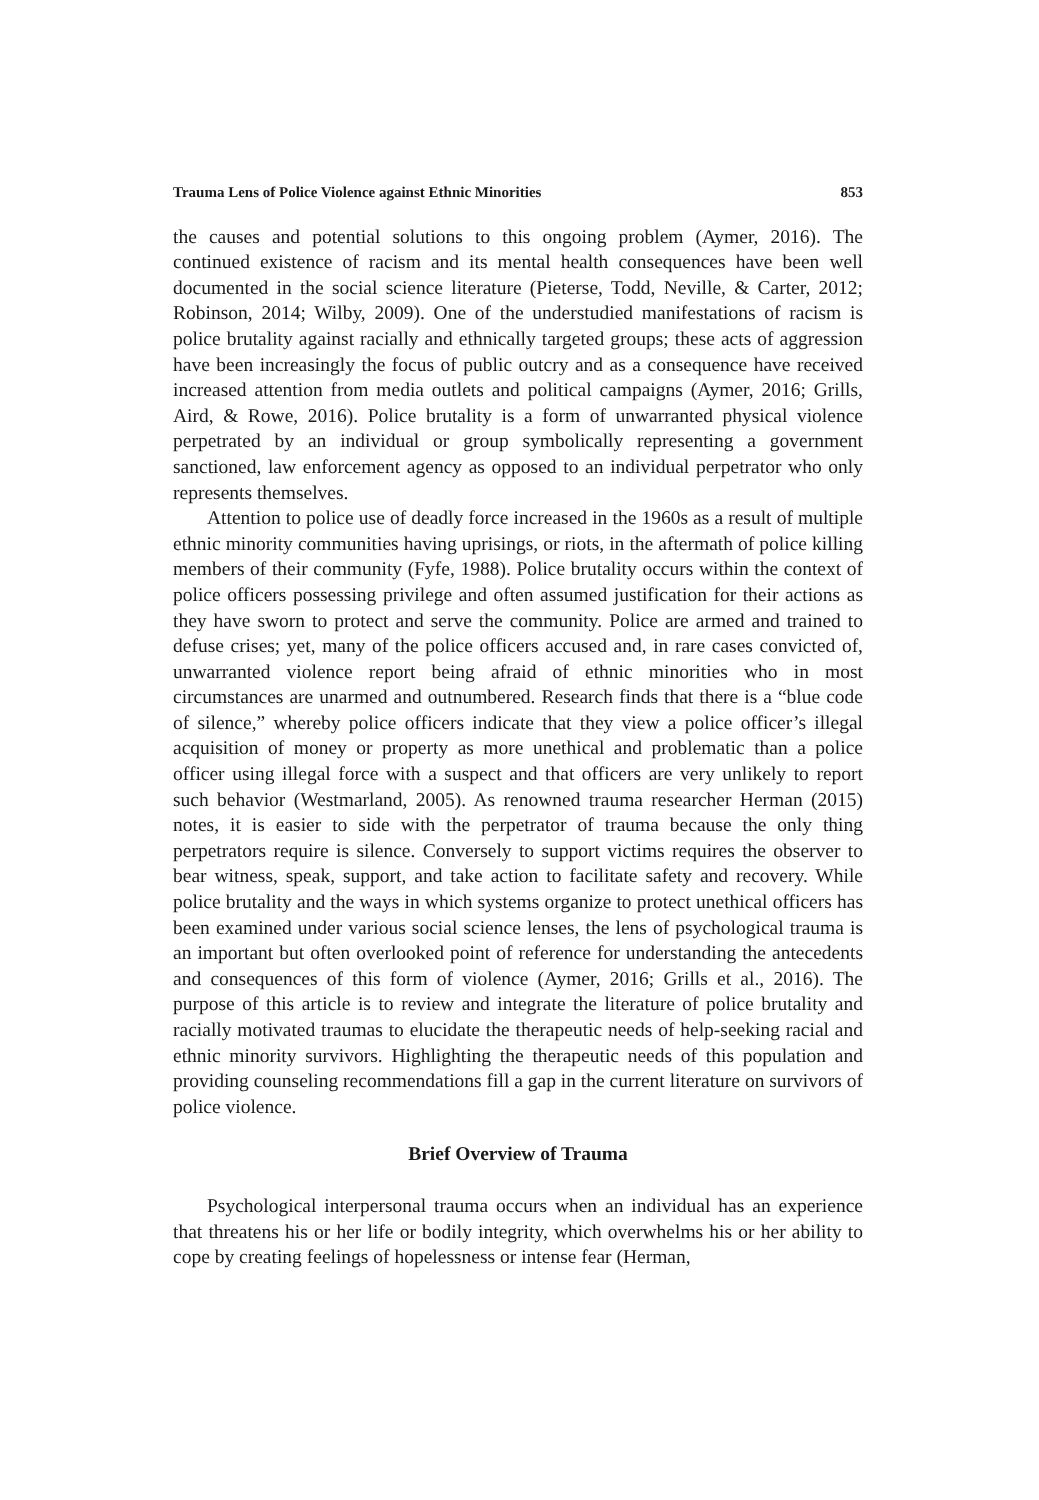Trauma Lens of Police Violence against Ethnic Minorities 853
the causes and potential solutions to this ongoing problem (Aymer, 2016). The continued existence of racism and its mental health consequences have been well documented in the social science literature (Pieterse, Todd, Neville, & Carter, 2012; Robinson, 2014; Wilby, 2009). One of the understudied manifestations of racism is police brutality against racially and ethnically targeted groups; these acts of aggression have been increasingly the focus of public outcry and as a consequence have received increased attention from media outlets and political campaigns (Aymer, 2016; Grills, Aird, & Rowe, 2016). Police brutality is a form of unwarranted physical violence perpetrated by an individual or group symbolically representing a government sanctioned, law enforcement agency as opposed to an individual perpetrator who only represents themselves.
Attention to police use of deadly force increased in the 1960s as a result of multiple ethnic minority communities having uprisings, or riots, in the aftermath of police killing members of their community (Fyfe, 1988). Police brutality occurs within the context of police officers possessing privilege and often assumed justification for their actions as they have sworn to protect and serve the community. Police are armed and trained to defuse crises; yet, many of the police officers accused and, in rare cases convicted of, unwarranted violence report being afraid of ethnic minorities who in most circumstances are unarmed and outnumbered. Research finds that there is a “blue code of silence,” whereby police officers indicate that they view a police officer’s illegal acquisition of money or property as more unethical and problematic than a police officer using illegal force with a suspect and that officers are very unlikely to report such behavior (Westmarland, 2005). As renowned trauma researcher Herman (2015) notes, it is easier to side with the perpetrator of trauma because the only thing perpetrators require is silence. Conversely to support victims requires the observer to bear witness, speak, support, and take action to facilitate safety and recovery. While police brutality and the ways in which systems organize to protect unethical officers has been examined under various social science lenses, the lens of psychological trauma is an important but often overlooked point of reference for understanding the antecedents and consequences of this form of violence (Aymer, 2016; Grills et al., 2016). The purpose of this article is to review and integrate the literature of police brutality and racially motivated traumas to elucidate the therapeutic needs of help-seeking racial and ethnic minority survivors. Highlighting the therapeutic needs of this population and providing counseling recommendations fill a gap in the current literature on survivors of police violence.
Brief Overview of Trauma
Psychological interpersonal trauma occurs when an individual has an experience that threatens his or her life or bodily integrity, which overwhelms his or her ability to cope by creating feelings of hopelessness or intense fear (Herman,